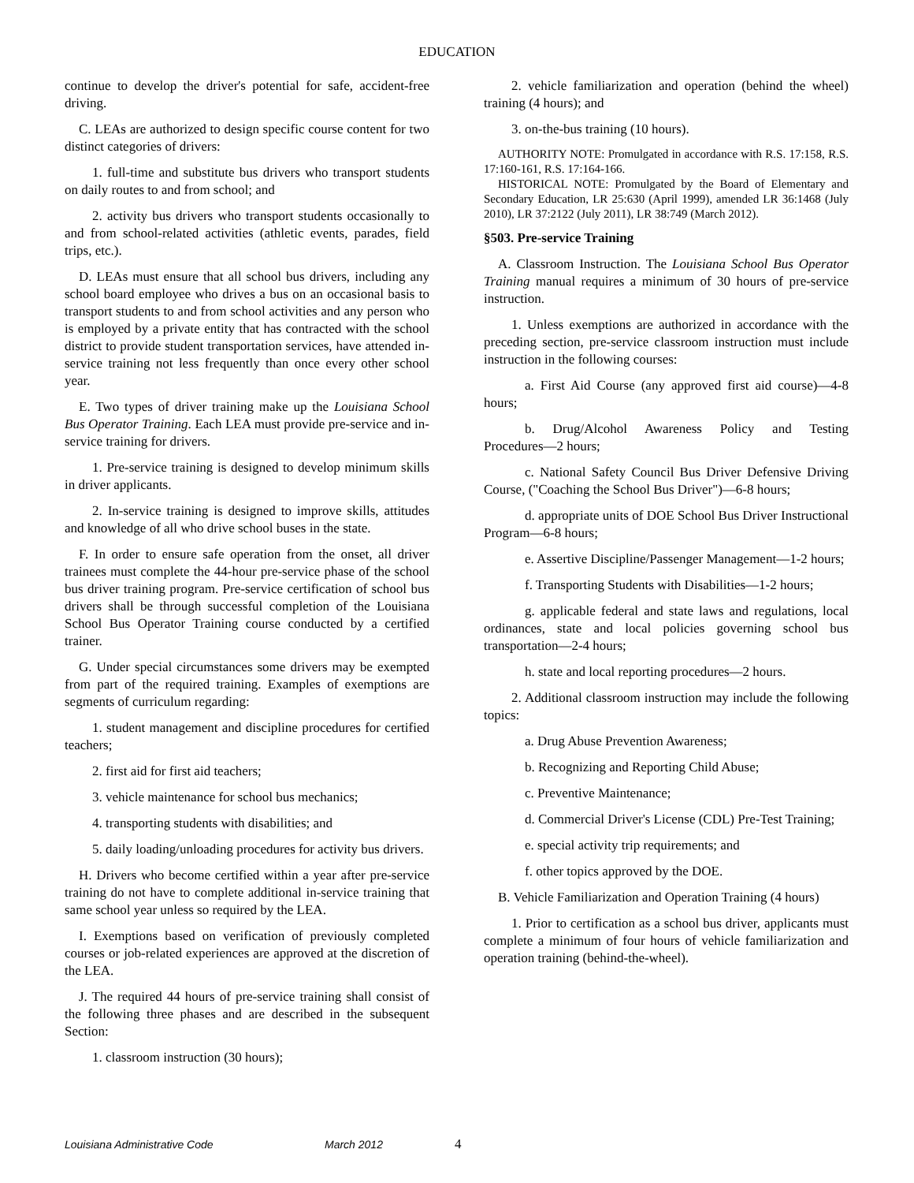EDUCATION
continue to develop the driver's potential for safe, accident-free driving.
C. LEAs are authorized to design specific course content for two distinct categories of drivers:
1. full-time and substitute bus drivers who transport students on daily routes to and from school; and
2. activity bus drivers who transport students occasionally to and from school-related activities (athletic events, parades, field trips, etc.).
D. LEAs must ensure that all school bus drivers, including any school board employee who drives a bus on an occasional basis to transport students to and from school activities and any person who is employed by a private entity that has contracted with the school district to provide student transportation services, have attended in-service training not less frequently than once every other school year.
E. Two types of driver training make up the Louisiana School Bus Operator Training. Each LEA must provide pre-service and in-service training for drivers.
1. Pre-service training is designed to develop minimum skills in driver applicants.
2. In-service training is designed to improve skills, attitudes and knowledge of all who drive school buses in the state.
F. In order to ensure safe operation from the onset, all driver trainees must complete the 44-hour pre-service phase of the school bus driver training program. Pre-service certification of school bus drivers shall be through successful completion of the Louisiana School Bus Operator Training course conducted by a certified trainer.
G. Under special circumstances some drivers may be exempted from part of the required training. Examples of exemptions are segments of curriculum regarding:
1. student management and discipline procedures for certified teachers;
2. first aid for first aid teachers;
3. vehicle maintenance for school bus mechanics;
4. transporting students with disabilities; and
5. daily loading/unloading procedures for activity bus drivers.
H. Drivers who become certified within a year after pre-service training do not have to complete additional in-service training that same school year unless so required by the LEA.
I. Exemptions based on verification of previously completed courses or job-related experiences are approved at the discretion of the LEA.
J. The required 44 hours of pre-service training shall consist of the following three phases and are described in the subsequent Section:
1. classroom instruction (30 hours);
2. vehicle familiarization and operation (behind the wheel) training (4 hours); and
3. on-the-bus training (10 hours).
AUTHORITY NOTE: Promulgated in accordance with R.S. 17:158, R.S. 17:160-161, R.S. 17:164-166.
HISTORICAL NOTE: Promulgated by the Board of Elementary and Secondary Education, LR 25:630 (April 1999), amended LR 36:1468 (July 2010), LR 37:2122 (July 2011), LR 38:749 (March 2012).
§503. Pre-service Training
A. Classroom Instruction. The Louisiana School Bus Operator Training manual requires a minimum of 30 hours of pre-service instruction.
1. Unless exemptions are authorized in accordance with the preceding section, pre-service classroom instruction must include instruction in the following courses:
a. First Aid Course (any approved first aid course)―4-8 hours;
b. Drug/Alcohol Awareness Policy and Testing Procedures―2 hours;
c. National Safety Council Bus Driver Defensive Driving Course, ("Coaching the School Bus Driver")―6-8 hours;
d. appropriate units of DOE School Bus Driver Instructional Program―6-8 hours;
e. Assertive Discipline/Passenger Management―1-2 hours;
f. Transporting Students with Disabilities―1-2 hours;
g. applicable federal and state laws and regulations, local ordinances, state and local policies governing school bus transportation―2-4 hours;
h. state and local reporting procedures―2 hours.
2. Additional classroom instruction may include the following topics:
a. Drug Abuse Prevention Awareness;
b. Recognizing and Reporting Child Abuse;
c. Preventive Maintenance;
d. Commercial Driver's License (CDL) Pre-Test Training;
e. special activity trip requirements; and
f. other topics approved by the DOE.
B. Vehicle Familiarization and Operation Training (4 hours)
1. Prior to certification as a school bus driver, applicants must complete a minimum of four hours of vehicle familiarization and operation training (behind-the-wheel).
Louisiana Administrative Code March 2012 4